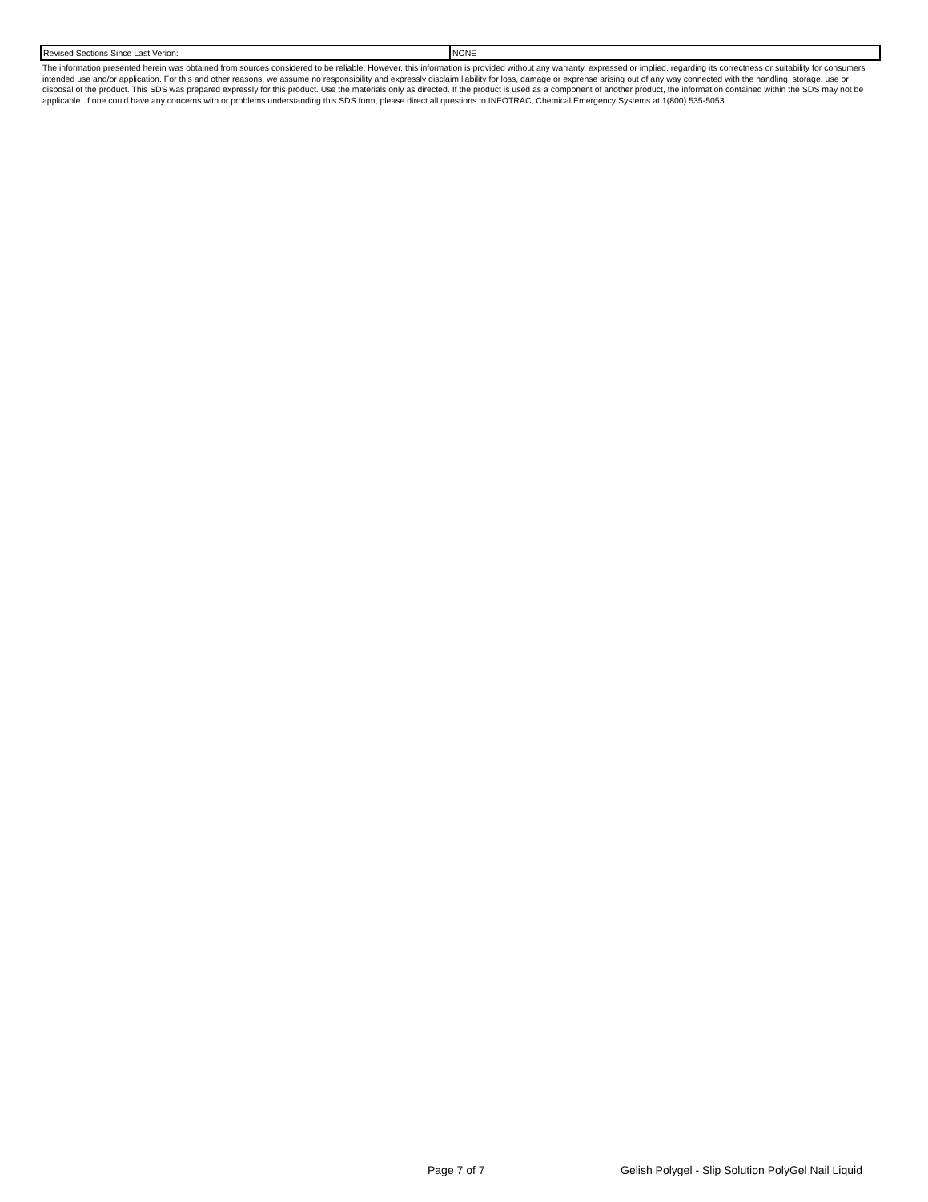| Revised Sections Since Last Verion: | NONE |
The information presented herein was obtained from sources considered to be reliable. However, this information is provided without any warranty, expressed or implied, regarding its correctness or suitability for consumers intended use and/or application. For this and other reasons, we assume no responsibility and expressly disclaim liability for loss, damage or exprense arising out of any way connected with the handling, storage, use or disposal of the product. This SDS was prepared expressly for this product. Use the materials only as directed. If the product is used as a component of another product, the information contained within the SDS may not be applicable. If one could have any concerns with or problems understanding this SDS form, please direct all questions to INFOTRAC, Chemical Emergency Systems at 1(800) 535-5053.
Page 7 of 7 Gelish Polygel - Slip Solution PolyGel Nail Liquid